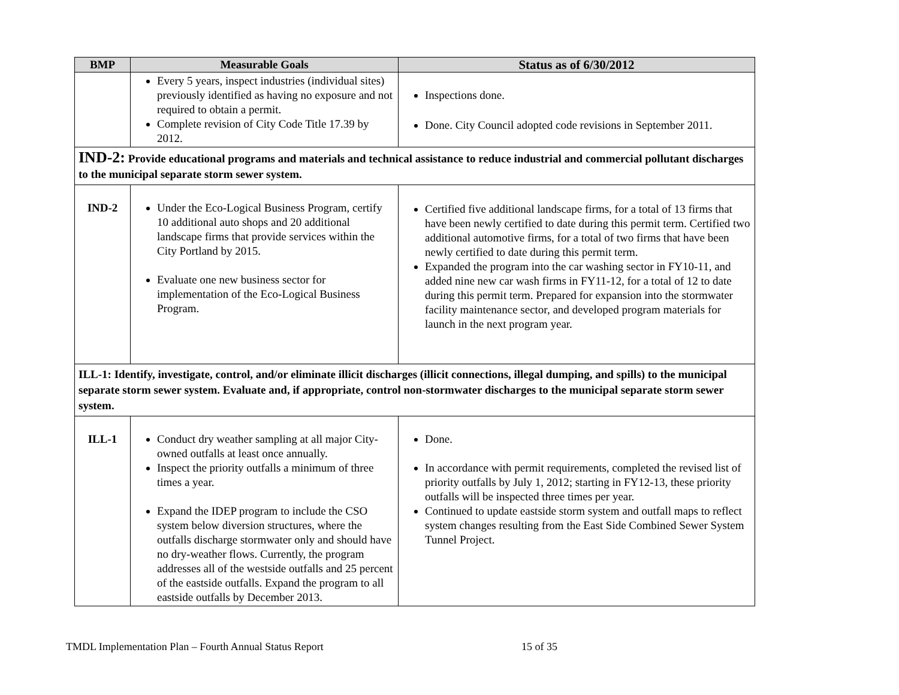| BMP | Measurable Goals | Status as of 6/30/2012 |
| --- | --- | --- |
| | Every 5 years, inspect industries (individual sites) previously identified as having no exposure and not required to obtain a permit. Complete revision of City Code Title 17.39 by 2012. | Inspections done. Done. City Council adopted code revisions in September 2011. |
| IND-2: Provide educational programs and materials and technical assistance to reduce industrial and commercial pollutant discharges to the municipal separate storm sewer system. | | |
| IND-2 | Under the Eco-Logical Business Program, certify 10 additional auto shops and 20 additional landscape firms that provide services within the City Portland by 2015. Evaluate one new business sector for implementation of the Eco-Logical Business Program. | Certified five additional landscape firms, for a total of 13 firms that have been newly certified to date during this permit term. Certified two additional automotive firms, for a total of two firms that have been newly certified to date during this permit term. Expanded the program into the car washing sector in FY10-11, and added nine new car wash firms in FY11-12, for a total of 12 to date during this permit term. Prepared for expansion into the stormwater facility maintenance sector, and developed program materials for launch in the next program year. |
| ILL-1: Identify, investigate, control, and/or eliminate illicit discharges (illicit connections, illegal dumping, and spills) to the municipal separate storm sewer system. Evaluate and, if appropriate, control non-stormwater discharges to the municipal separate storm sewer system. | | |
| ILL-1 | Conduct dry weather sampling at all major City-owned outfalls at least once annually. Inspect the priority outfalls a minimum of three times a year. Expand the IDEP program to include the CSO system below diversion structures, where the outfalls discharge stormwater only and should have no dry-weather flows. Currently, the program addresses all of the westside outfalls and 25 percent of the eastside outfalls. Expand the program to all eastside outfalls by December 2013. | Done. In accordance with permit requirements, completed the revised list of priority outfalls by July 1, 2012; starting in FY12-13, these priority outfalls will be inspected three times per year. Continued to update eastside storm system and outfall maps to reflect system changes resulting from the East Side Combined Sewer System Tunnel Project. |
TMDL Implementation Plan – Fourth Annual Status Report 15 of 35